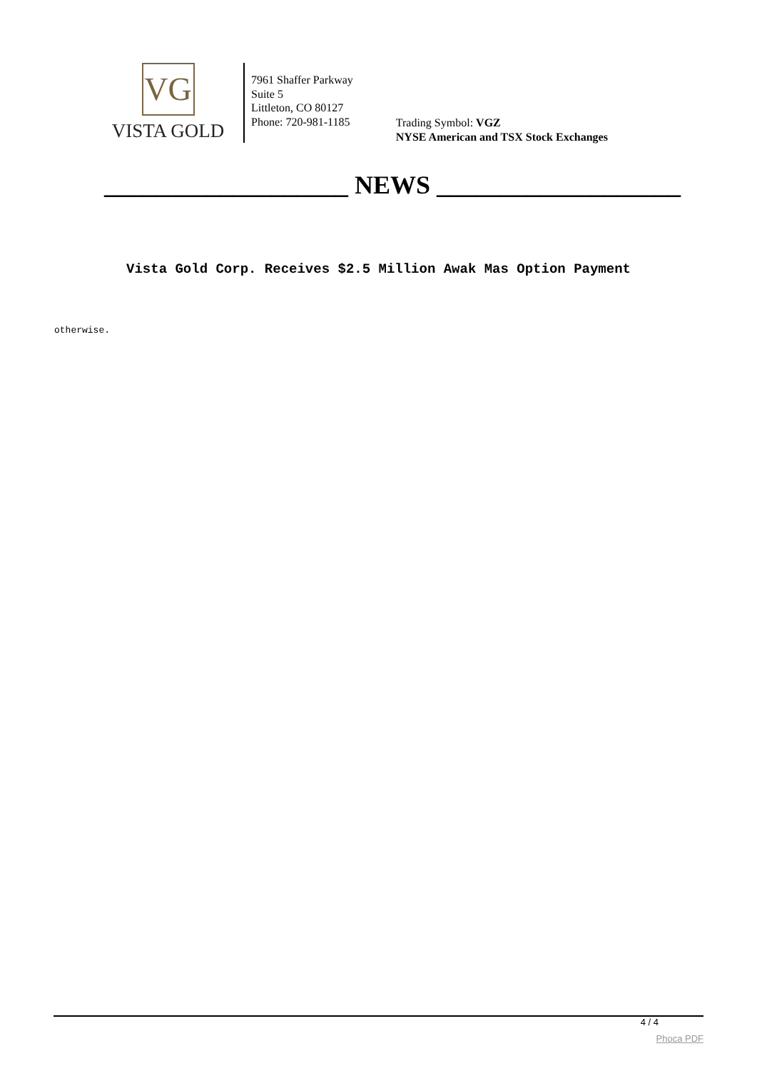VG
VISTA GOLD
7961 Shaffer Parkway
Suite 5
Littleton, CO 80127
Phone: 720-981-1185
Trading Symbol: VGZ
NYSE American and TSX Stock Exchanges
___________________ NEWS ___________________
Vista Gold Corp. Receives $2.5 Million Awak Mas Option Payment
otherwise.
4 / 4
Phoca PDF